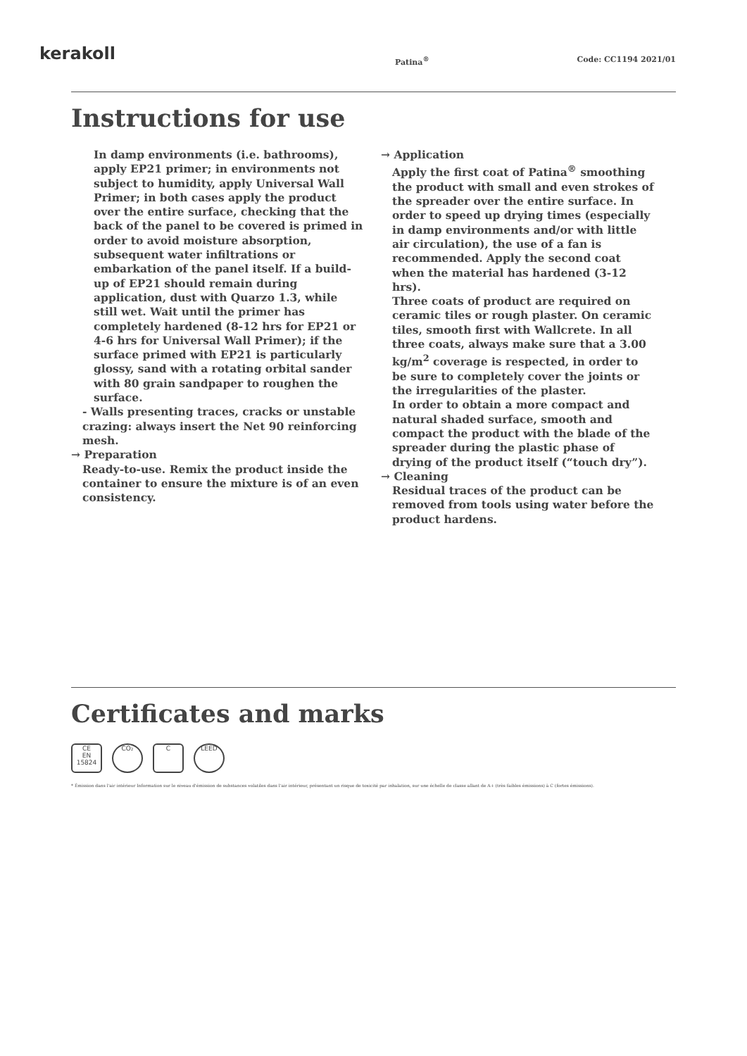kerakoll Patina<sup>®</sup> Code: CC1194 2021/01
Instructions for use
In damp environments (i.e. bathrooms), apply EP21 primer; in environments not subject to humidity, apply Universal Wall Primer; in both cases apply the product over the entire surface, checking that the back of the panel to be covered is primed in order to avoid moisture absorption, subsequent water infiltrations or embarkation of the panel itself. If a build-up of EP21 should remain during application, dust with Quarzo 1.3, while still wet. Wait until the primer has completely hardened (8-12 hrs for EP21 or 4-6 hrs for Universal Wall Primer); if the surface primed with EP21 is particularly glossy, sand with a rotating orbital sander with 80 grain sandpaper to roughen the surface.
- Walls presenting traces, cracks or unstable crazing: always insert the Net 90 reinforcing mesh.
→ Preparation
Ready-to-use. Remix the product inside the container to ensure the mixture is of an even consistency.
→ Application
Apply the first coat of Patina<sup>®</sup> smoothing the product with small and even strokes of the spreader over the entire surface. In order to speed up drying times (especially in damp environments and/or with little air circulation), the use of a fan is recommended. Apply the second coat when the material has hardened (3-12 hrs).
Three coats of product are required on ceramic tiles or rough plaster. On ceramic tiles, smooth first with Wallcrete. In all three coats, always make sure that a 3.00 kg/m<sup>2</sup> coverage is respected, in order to be sure to completely cover the joints or the irregularities of the plaster.
In order to obtain a more compact and natural shaded surface, smooth and compact the product with the blade of the spreader during the plastic phase of drying of the product itself (“touch dry”).
→ Cleaning
Residual traces of the product can be removed from tools using water before the product hardens.
Certificates and marks
CE
EN 15824
CO₂ C LEED
* Émission dans l'air intérieur Information sur le niveau d'émission de substances volatiles dans l'air intérieur, présentant un risque de toxicité par inhalation, sur une échelle de classe allant de A+ (très faibles émissions) à C (fortes émissions).